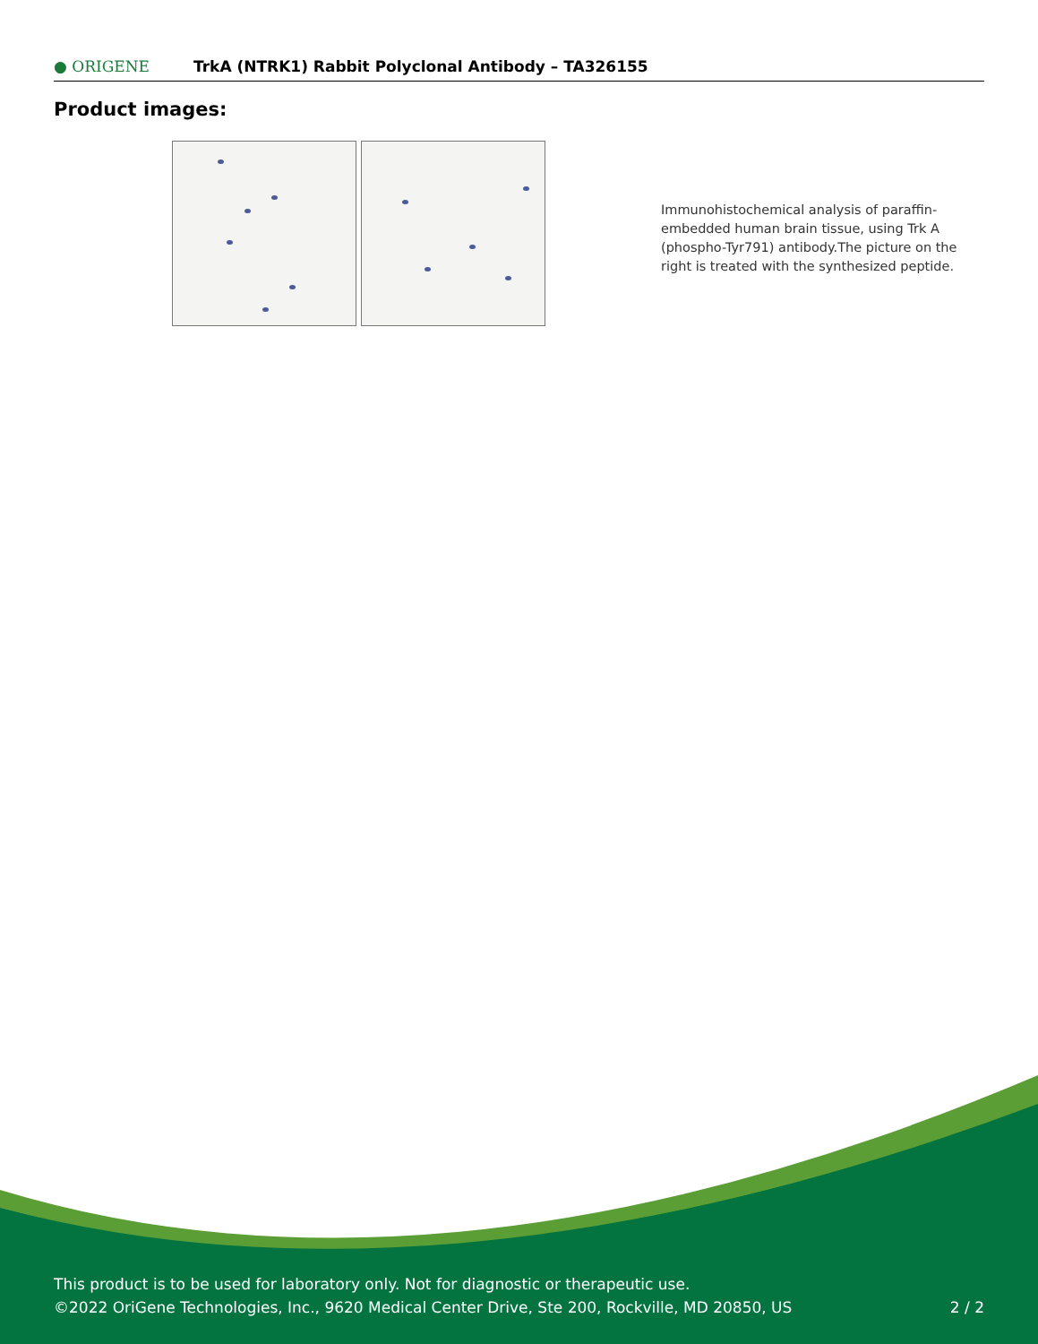● ORIGENE
TrkA (NTRK1) Rabbit Polyclonal Antibody – TA326155
Product images:
Immunohistochemical analysis of paraffin-embedded human brain tissue, using Trk A (phospho-Tyr791) antibody.The picture on the right is treated with the synthesized peptide.
This product is to be used for laboratory only. Not for diagnostic or therapeutic use.
©2022 OriGene Technologies, Inc., 9620 Medical Center Drive, Ste 200, Rockville, MD 20850, US 2 / 2